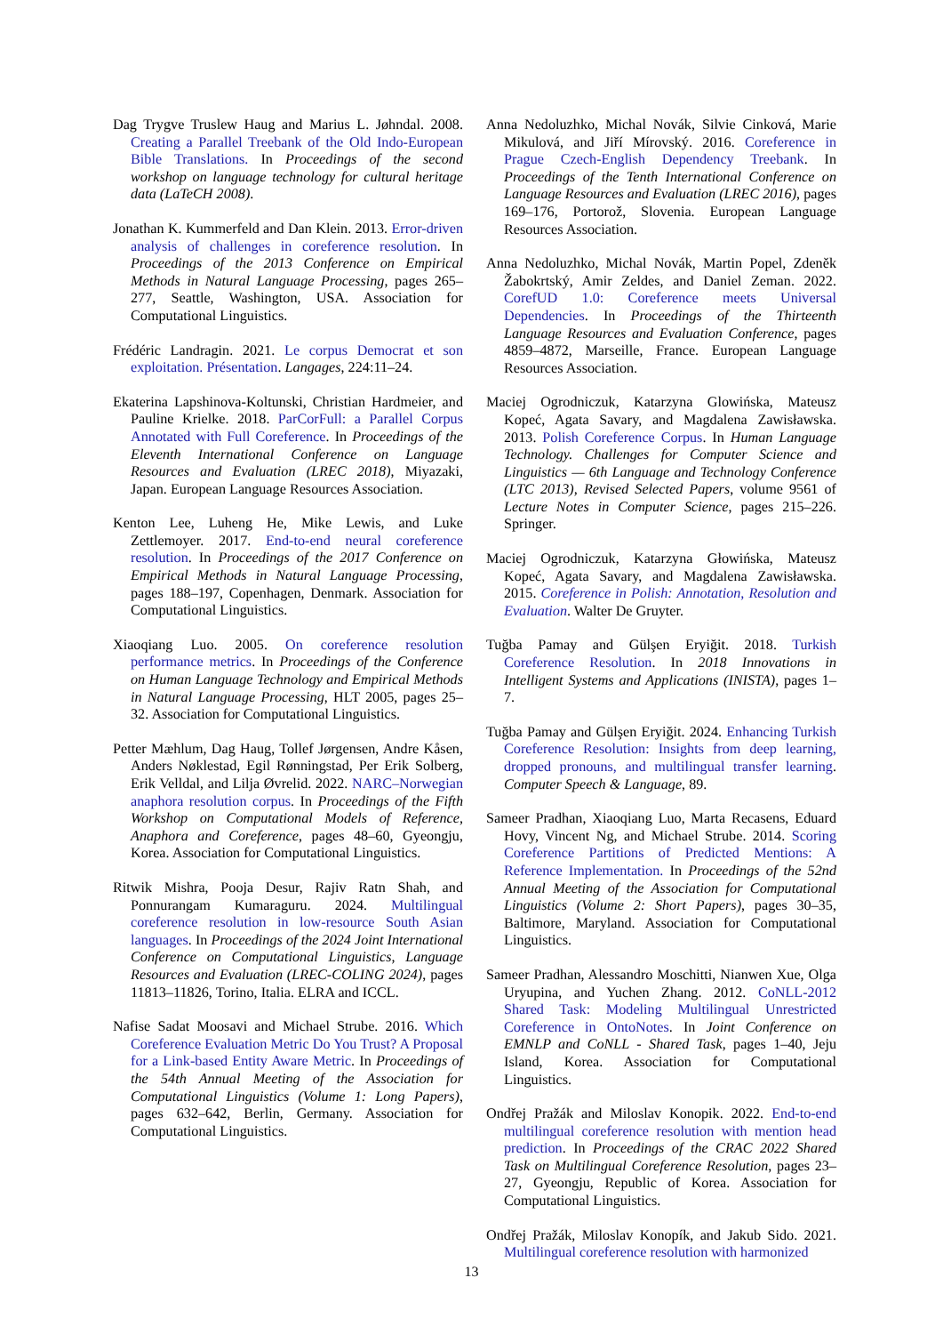Dag Trygve Truslew Haug and Marius L. Jøhndal. 2008. Creating a Parallel Treebank of the Old Indo-European Bible Translations. In Proceedings of the second workshop on language technology for cultural heritage data (LaTeCH 2008).
Jonathan K. Kummerfeld and Dan Klein. 2013. Error-driven analysis of challenges in coreference resolution. In Proceedings of the 2013 Conference on Empirical Methods in Natural Language Processing, pages 265–277, Seattle, Washington, USA. Association for Computational Linguistics.
Frédéric Landragin. 2021. Le corpus Democrat et son exploitation. Présentation. Langages, 224:11–24.
Ekaterina Lapshinova-Koltunski, Christian Hardmeier, and Pauline Krielke. 2018. ParCorFull: a Parallel Corpus Annotated with Full Coreference. In Proceedings of the Eleventh International Conference on Language Resources and Evaluation (LREC 2018), Miyazaki, Japan. European Language Resources Association.
Kenton Lee, Luheng He, Mike Lewis, and Luke Zettlemoyer. 2017. End-to-end neural coreference resolution. In Proceedings of the 2017 Conference on Empirical Methods in Natural Language Processing, pages 188–197, Copenhagen, Denmark. Association for Computational Linguistics.
Xiaoqiang Luo. 2005. On coreference resolution performance metrics. In Proceedings of the Conference on Human Language Technology and Empirical Methods in Natural Language Processing, HLT 2005, pages 25–32. Association for Computational Linguistics.
Petter Mæhlum, Dag Haug, Tollef Jørgensen, Andre Kåsen, Anders Nøklestad, Egil Rønningstad, Per Erik Solberg, Erik Velldal, and Lilja Øvrelid. 2022. NARC–Norwegian anaphora resolution corpus. In Proceedings of the Fifth Workshop on Computational Models of Reference, Anaphora and Coreference, pages 48–60, Gyeongju, Korea. Association for Computational Linguistics.
Ritwik Mishra, Pooja Desur, Rajiv Ratn Shah, and Ponnurangam Kumaraguru. 2024. Multilingual coreference resolution in low-resource South Asian languages. In Proceedings of the 2024 Joint International Conference on Computational Linguistics, Language Resources and Evaluation (LREC-COLING 2024), pages 11813–11826, Torino, Italia. ELRA and ICCL.
Nafise Sadat Moosavi and Michael Strube. 2016. Which Coreference Evaluation Metric Do You Trust? A Proposal for a Link-based Entity Aware Metric. In Proceedings of the 54th Annual Meeting of the Association for Computational Linguistics (Volume 1: Long Papers), pages 632–642, Berlin, Germany. Association for Computational Linguistics.
Anna Nedoluzhko, Michal Novák, Silvie Cinková, Marie Mikulová, and Jiří Mírovský. 2016. Coreference in Prague Czech-English Dependency Treebank. In Proceedings of the Tenth International Conference on Language Resources and Evaluation (LREC 2016), pages 169–176, Portorož, Slovenia. European Language Resources Association.
Anna Nedoluzhko, Michal Novák, Martin Popel, Zdeněk Žabokrtský, Amir Zeldes, and Daniel Zeman. 2022. CorefUD 1.0: Coreference meets Universal Dependencies. In Proceedings of the Thirteenth Language Resources and Evaluation Conference, pages 4859–4872, Marseille, France. European Language Resources Association.
Maciej Ogrodniczuk, Katarzyna Glowińska, Mateusz Kopeć, Agata Savary, and Magdalena Zawisławska. 2013. Polish Coreference Corpus. In Human Language Technology. Challenges for Computer Science and Linguistics — 6th Language and Technology Conference (LTC 2013), Revised Selected Papers, volume 9561 of Lecture Notes in Computer Science, pages 215–226. Springer.
Maciej Ogrodniczuk, Katarzyna Głowińska, Mateusz Kopeć, Agata Savary, and Magdalena Zawisławska. 2015. Coreference in Polish: Annotation, Resolution and Evaluation. Walter De Gruyter.
Tuğba Pamay and Gülşen Eryiğit. 2018. Turkish Coreference Resolution. In 2018 Innovations in Intelligent Systems and Applications (INISTA), pages 1–7.
Tuğba Pamay and Gülşen Eryiğit. 2024. Enhancing Turkish Coreference Resolution: Insights from deep learning, dropped pronouns, and multilingual transfer learning. Computer Speech & Language, 89.
Sameer Pradhan, Xiaoqiang Luo, Marta Recasens, Eduard Hovy, Vincent Ng, and Michael Strube. 2014. Scoring Coreference Partitions of Predicted Mentions: A Reference Implementation. In Proceedings of the 52nd Annual Meeting of the Association for Computational Linguistics (Volume 2: Short Papers), pages 30–35, Baltimore, Maryland. Association for Computational Linguistics.
Sameer Pradhan, Alessandro Moschitti, Nianwen Xue, Olga Uryupina, and Yuchen Zhang. 2012. CoNLL-2012 Shared Task: Modeling Multilingual Unrestricted Coreference in OntoNotes. In Joint Conference on EMNLP and CoNLL - Shared Task, pages 1–40, Jeju Island, Korea. Association for Computational Linguistics.
Ondřej Pražák and Miloslav Konopik. 2022. End-to-end multilingual coreference resolution with mention head prediction. In Proceedings of the CRAC 2022 Shared Task on Multilingual Coreference Resolution, pages 23–27, Gyeongju, Republic of Korea. Association for Computational Linguistics.
Ondřej Pražák, Miloslav Konopík, and Jakub Sido. 2021. Multilingual coreference resolution with harmonized
13